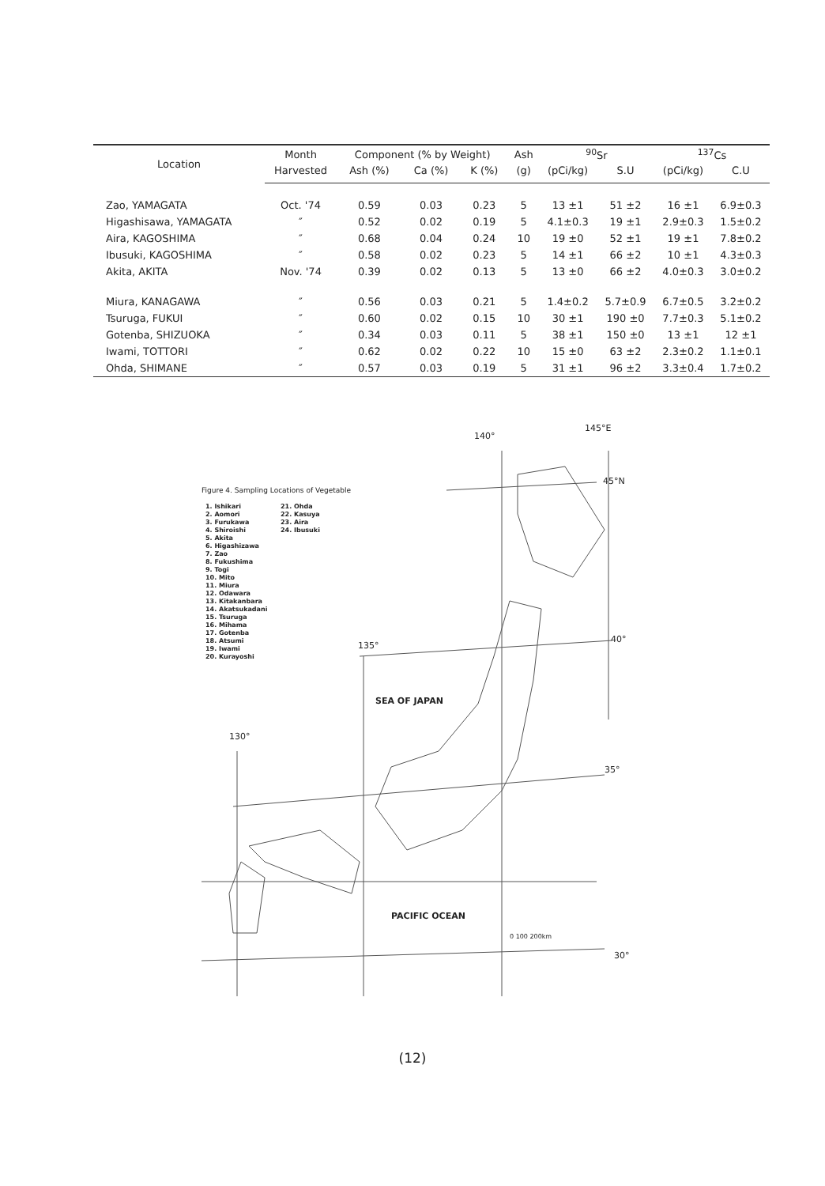| Location | Month | Component (% by Weight) | | | Ash | <sup>90</sup>Sr | | <sup>137</sup>Cs | |
| --- | --- | --- | --- | --- | --- | --- | --- | --- | --- |
| | Harvested | Ash (%) | Ca (%) | K (%) | (g) | (pCi/kg) | S.U | (pCi/kg) | C.U |
| Zao, YAMAGATA | Oct. '74 | 0.59 | 0.03 | 0.23 | 5 | 13 ±1 | 51 ±2 | 16 ±1 | 6.9±0.3 |
| Higashisawa, YAMAGATA | ″ | 0.52 | 0.02 | 0.19 | 5 | 4.1±0.3 | 19 ±1 | 2.9±0.3 | 1.5±0.2 |
| Aira, KAGOSHIMA | ″ | 0.68 | 0.04 | 0.24 | 10 | 19 ±0 | 52 ±1 | 19 ±1 | 7.8±0.2 |
| Ibusuki, KAGOSHIMA | ″ | 0.58 | 0.02 | 0.23 | 5 | 14 ±1 | 66 ±2 | 10 ±1 | 4.3±0.3 |
| Akita, AKITA | Nov. '74 | 0.39 | 0.02 | 0.13 | 5 | 13 ±0 | 66 ±2 | 4.0±0.3 | 3.0±0.2 |
| Miura, KANAGAWA | ″ | 0.56 | 0.03 | 0.21 | 5 | 1.4±0.2 | 5.7±0.9 | 6.7±0.5 | 3.2±0.2 |
| Tsuruga, FUKUI | ″ | 0.60 | 0.02 | 0.15 | 10 | 30 ±1 | 190 ±0 | 7.7±0.3 | 5.1±0.2 |
| Gotenba, SHIZUOKA | ″ | 0.34 | 0.03 | 0.11 | 5 | 38 ±1 | 150 ±0 | 13 ±1 | 12 ±1 |
| Iwami, TOTTORI | ″ | 0.62 | 0.02 | 0.22 | 10 | 15 ±0 | 63 ±2 | 2.3±0.2 | 1.1±0.1 |
| Ohda, SHIMANE | ″ | 0.57 | 0.03 | 0.19 | 5 | 31 ±1 | 96 ±2 | 3.3±0.4 | 1.7±0.2 |
140°
145°E
45°N
Figure 4. Sampling Locations of Vegetable
1. Ishikari
2. Aomori
3. Furukawa
4. Shiroishi
5. Akita
6. Higashizawa
7. Zao
8. Fukushima
9. Togi
10. Mito
11. Miura
12. Odawara
13. Kitakanbara
14. Akatsukadani
15. Tsuruga
16. Mihama
17. Gotenba
18. Atsumi
19. Iwami
20. Kurayoshi
21. Ohda
22. Kasuya
23. Aira
24. Ibusuki
135°
40°
SEA OF JAPAN
130°
35°
PACIFIC OCEAN
0 100 200km
30°
(12)